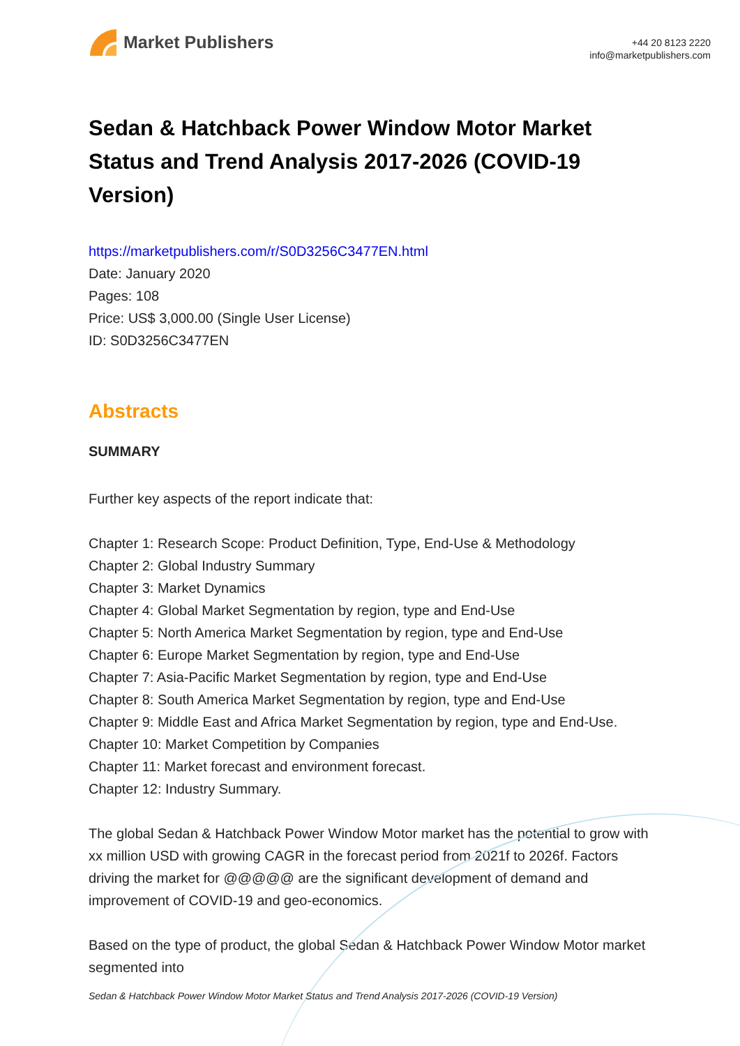Market Publishers
+44 20 8123 2220
info@marketpublishers.com
Sedan & Hatchback Power Window Motor Market Status and Trend Analysis 2017-2026 (COVID-19 Version)
https://marketpublishers.com/r/S0D3256C3477EN.html
Date: January 2020
Pages: 108
Price: US$ 3,000.00 (Single User License)
ID: S0D3256C3477EN
Abstracts
SUMMARY
Further key aspects of the report indicate that:
Chapter 1: Research Scope: Product Definition, Type, End-Use & Methodology
Chapter 2: Global Industry Summary
Chapter 3: Market Dynamics
Chapter 4: Global Market Segmentation by region, type and End-Use
Chapter 5: North America Market Segmentation by region, type and End-Use
Chapter 6: Europe Market Segmentation by region, type and End-Use
Chapter 7: Asia-Pacific Market Segmentation by region, type and End-Use
Chapter 8: South America Market Segmentation by region, type and End-Use
Chapter 9: Middle East and Africa Market Segmentation by region, type and End-Use.
Chapter 10: Market Competition by Companies
Chapter 11: Market forecast and environment forecast.
Chapter 12: Industry Summary.
The global Sedan & Hatchback Power Window Motor market has the potential to grow with xx million USD with growing CAGR in the forecast period from 2021f to 2026f. Factors driving the market for @@@@@ are the significant development of demand and improvement of COVID-19 and geo-economics.
Based on the type of product, the global Sedan & Hatchback Power Window Motor market segmented into
Sedan & Hatchback Power Window Motor Market Status and Trend Analysis 2017-2026 (COVID-19 Version)